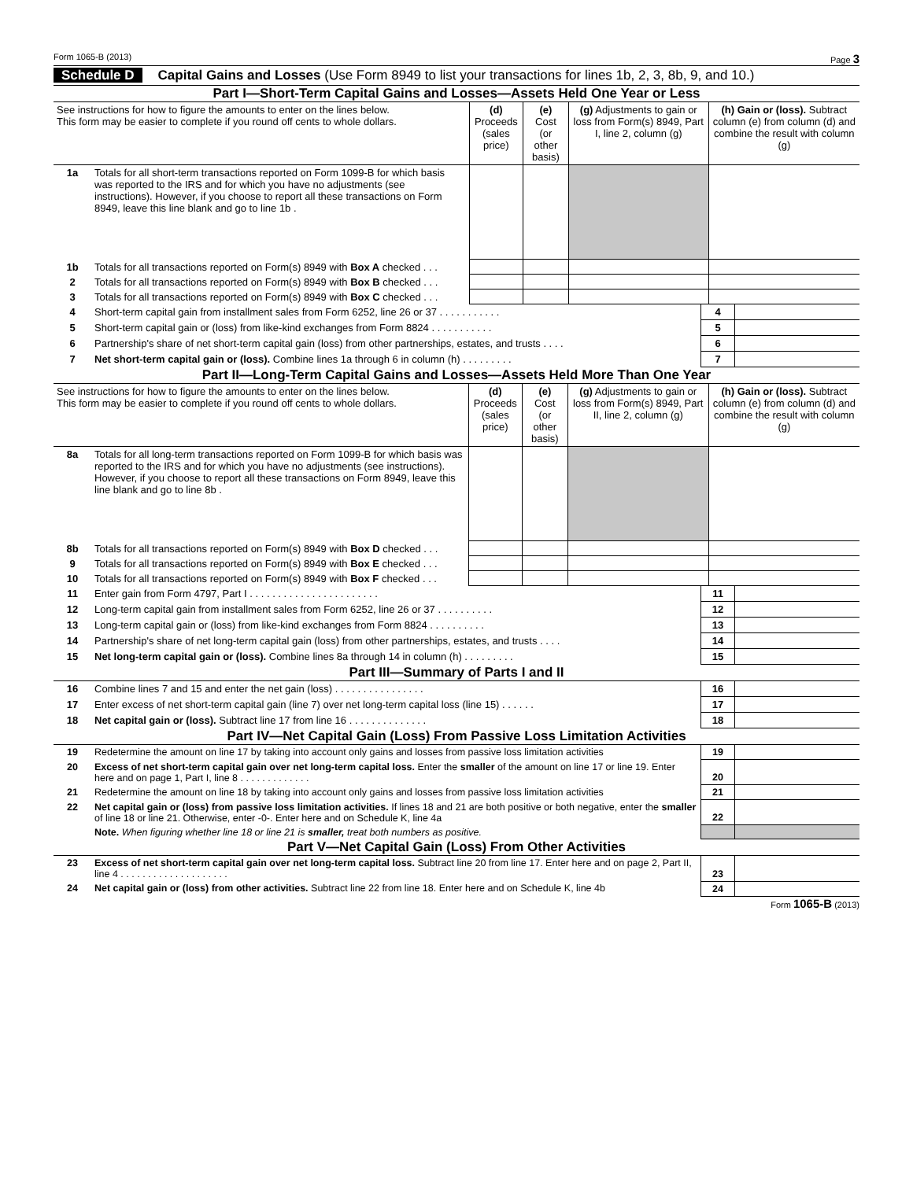Form 1065-B (2013) Page 3
Schedule D Capital Gains and Losses (Use Form 8949 to list your transactions for lines 1b, 2, 3, 8b, 9, and 10.)
Part I—Short-Term Capital Gains and Losses—Assets Held One Year or Less
| See instructions for how to figure the amounts to enter on the lines below. This form may be easier to complete if you round off cents to whole dollars. | | (d) Proceeds (sales price) | (e) Cost (or other basis) | (g) Adjustments to gain or loss from Form(s) 8949, Part I, line 2, column (g) | (h) Gain or (loss). Subtract column (e) from column (d) and combine the result with column (g) |
| 1a | Totals for all short-term transactions reported on Form 1099-B for which basis was reported to the IRS and for which you have no adjustments (see instructions). However, if you choose to report all these transactions on Form 8949, leave this line blank and go to line 1b . | | | | |
| 1b | Totals for all transactions reported on Form(s) 8949 with Box A checked . . . | | | | |
| 2 | Totals for all transactions reported on Form(s) 8949 with Box B checked . . . | | | | |
| 3 | Totals for all transactions reported on Form(s) 8949 with Box C checked . . . | | | | |
| 4 | Short-term capital gain from installment sales from Form 6252, line 26 or 37 . . . . . . . . . . . | 4 | |
| 5 | Short-term capital gain or (loss) from like-kind exchanges from Form 8824 . . . . . . . . . . . | 5 | |
| 6 | Partnership's share of net short-term capital gain (loss) from other partnerships, estates, and trusts . . . . | 6 | |
| 7 | Net short-term capital gain or (loss). Combine lines 1a through 6 in column (h) . . . . . . . . . | 7 | |
Part II—Long-Term Capital Gains and Losses—Assets Held More Than One Year
| See instructions for how to figure the amounts to enter on the lines below. This form may be easier to complete if you round off cents to whole dollars. | | (d) Proceeds (sales price) | (e) Cost (or other basis) | (g) Adjustments to gain or loss from Form(s) 8949, Part II, line 2, column (g) | (h) Gain or (loss). Subtract column (e) from column (d) and combine the result with column (g) |
| 8a | Totals for all long-term transactions reported on Form 1099-B for which basis was reported to the IRS and for which you have no adjustments (see instructions). However, if you choose to report all these transactions on Form 8949, leave this line blank and go to line 8b . | | | | |
| 8b | Totals for all transactions reported on Form(s) 8949 with Box D checked . . . | | | | |
| 9 | Totals for all transactions reported on Form(s) 8949 with Box E checked . . . | | | | |
| 10 | Totals for all transactions reported on Form(s) 8949 with Box F checked . . . | | | | |
| 11 | Enter gain from Form 4797, Part I . . . . . . . . . . . . . . . . . . . . . . . | 11 | |
| 12 | Long-term capital gain from installment sales from Form 6252, line 26 or 37 . . . . . . . . . . | 12 | |
| 13 | Long-term capital gain or (loss) from like-kind exchanges from Form 8824 . . . . . . . . . . | 13 | |
| 14 | Partnership's share of net long-term capital gain (loss) from other partnerships, estates, and trusts . . . . | 14 | |
| 15 | Net long-term capital gain or (loss). Combine lines 8a through 14 in column (h) . . . . . . . . . | 15 | |
Part III—Summary of Parts I and II
| 16 | Combine lines 7 and 15 and enter the net gain (loss) . . . . . . . . . . . . . . . . | 16 | |
| 17 | Enter excess of net short-term capital gain (line 7) over net long-term capital loss (line 15) . . . . . . | 17 | |
| 18 | Net capital gain or (loss). Subtract line 17 from line 16 . . . . . . . . . . . . . . | 18 | |
Part IV—Net Capital Gain (Loss) From Passive Loss Limitation Activities
| 19 | Redetermine the amount on line 17 by taking into account only gains and losses from passive loss limitation activities | 19 | |
| 20 | Excess of net short-term capital gain over net long-term capital loss. Enter the smaller of the amount on line 17 or line 19. Enter here and on page 1, Part I, line 8 . . . . . . . . . . . . . | 20 | |
| 21 | Redetermine the amount on line 18 by taking into account only gains and losses from passive loss limitation activities | 21 | |
| 22 | Net capital gain or (loss) from passive loss limitation activities. If lines 18 and 21 are both positive or both negative, enter the smaller of line 18 or line 21. Otherwise, enter -0-. Enter here and on Schedule K, line 4a | 22 | |
| | Note. When figuring whether line 18 or line 21 is smaller, treat both numbers as positive. | | |
Part V—Net Capital Gain (Loss) From Other Activities
| 23 | Excess of net short-term capital gain over net long-term capital loss. Subtract line 20 from line 17. Enter here and on page 2, Part II, line 4 . . . . . . . . . . . . . . . . . . . . | 23 | |
| 24 | Net capital gain or (loss) from other activities. Subtract line 22 from line 18. Enter here and on Schedule K, line 4b | 24 | |
Form 1065-B (2013)